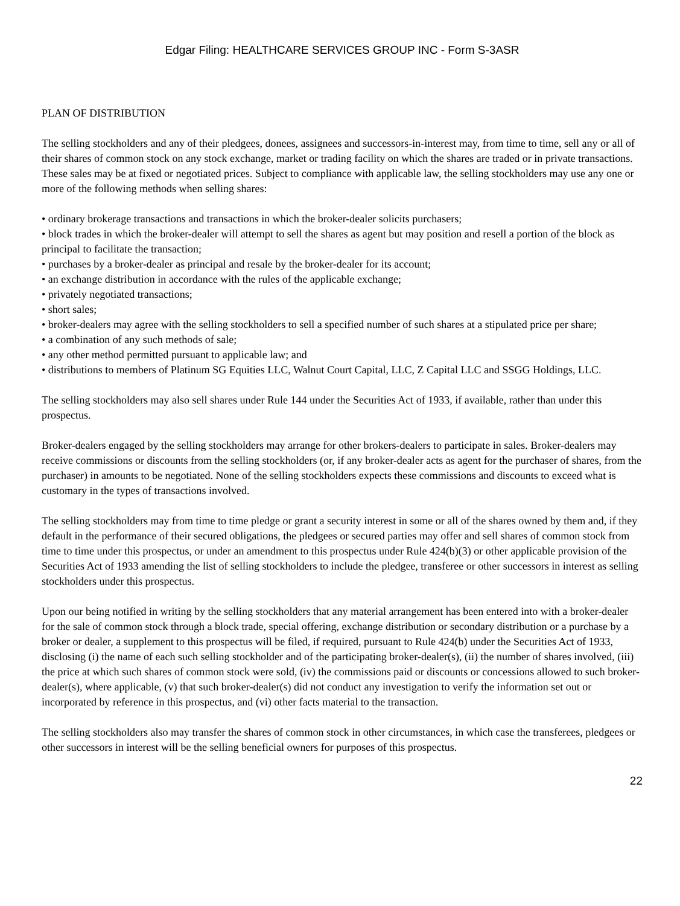Edgar Filing: HEALTHCARE SERVICES GROUP INC - Form S-3ASR
PLAN OF DISTRIBUTION
The selling stockholders and any of their pledgees, donees, assignees and successors-in-interest may, from time to time, sell any or all of their shares of common stock on any stock exchange, market or trading facility on which the shares are traded or in private transactions. These sales may be at fixed or negotiated prices. Subject to compliance with applicable law, the selling stockholders may use any one or more of the following methods when selling shares:
• ordinary brokerage transactions and transactions in which the broker-dealer solicits purchasers;
• block trades in which the broker-dealer will attempt to sell the shares as agent but may position and resell a portion of the block as principal to facilitate the transaction;
• purchases by a broker-dealer as principal and resale by the broker-dealer for its account;
• an exchange distribution in accordance with the rules of the applicable exchange;
• privately negotiated transactions;
• short sales;
• broker-dealers may agree with the selling stockholders to sell a specified number of such shares at a stipulated price per share;
• a combination of any such methods of sale;
• any other method permitted pursuant to applicable law; and
• distributions to members of Platinum SG Equities LLC, Walnut Court Capital, LLC, Z Capital LLC and SSGG Holdings, LLC.
The selling stockholders may also sell shares under Rule 144 under the Securities Act of 1933, if available, rather than under this prospectus.
Broker-dealers engaged by the selling stockholders may arrange for other brokers-dealers to participate in sales. Broker-dealers may receive commissions or discounts from the selling stockholders (or, if any broker-dealer acts as agent for the purchaser of shares, from the purchaser) in amounts to be negotiated. None of the selling stockholders expects these commissions and discounts to exceed what is customary in the types of transactions involved.
The selling stockholders may from time to time pledge or grant a security interest in some or all of the shares owned by them and, if they default in the performance of their secured obligations, the pledgees or secured parties may offer and sell shares of common stock from time to time under this prospectus, or under an amendment to this prospectus under Rule 424(b)(3) or other applicable provision of the Securities Act of 1933 amending the list of selling stockholders to include the pledgee, transferee or other successors in interest as selling stockholders under this prospectus.
Upon our being notified in writing by the selling stockholders that any material arrangement has been entered into with a broker-dealer for the sale of common stock through a block trade, special offering, exchange distribution or secondary distribution or a purchase by a broker or dealer, a supplement to this prospectus will be filed, if required, pursuant to Rule 424(b) under the Securities Act of 1933, disclosing (i) the name of each such selling stockholder and of the participating broker-dealer(s), (ii) the number of shares involved, (iii) the price at which such shares of common stock were sold, (iv) the commissions paid or discounts or concessions allowed to such broker-dealer(s), where applicable, (v) that such broker-dealer(s) did not conduct any investigation to verify the information set out or incorporated by reference in this prospectus, and (vi) other facts material to the transaction.
The selling stockholders also may transfer the shares of common stock in other circumstances, in which case the transferees, pledgees or other successors in interest will be the selling beneficial owners for purposes of this prospectus.
22